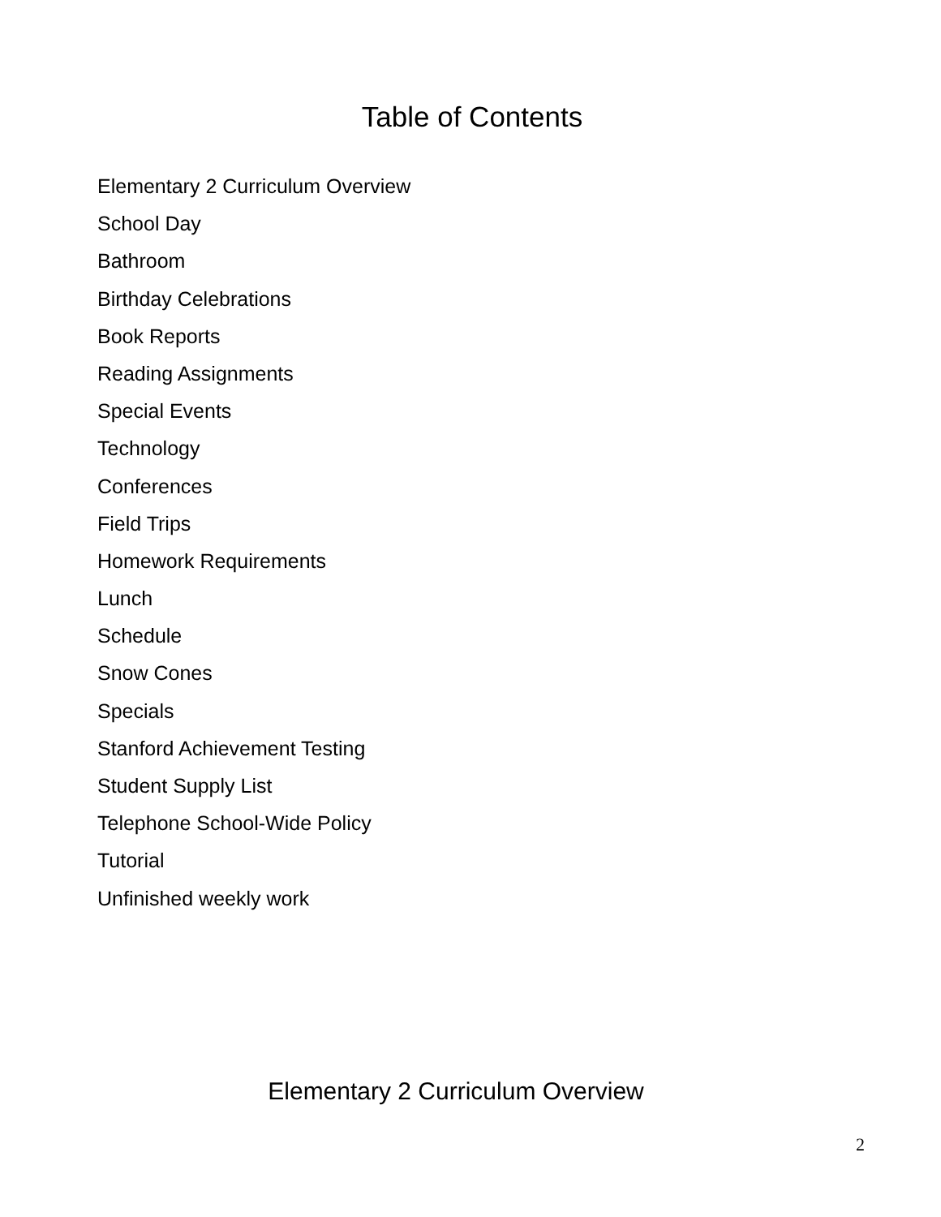Table of Contents
Elementary 2 Curriculum Overview
School Day
Bathroom
Birthday Celebrations
Book Reports
Reading Assignments
Special Events
Technology
Conferences
Field Trips
Homework Requirements
Lunch
Schedule
Snow Cones
Specials
Stanford Achievement Testing
Student Supply List
Telephone School-Wide Policy
Tutorial
Unfinished weekly work
Elementary 2 Curriculum Overview
2